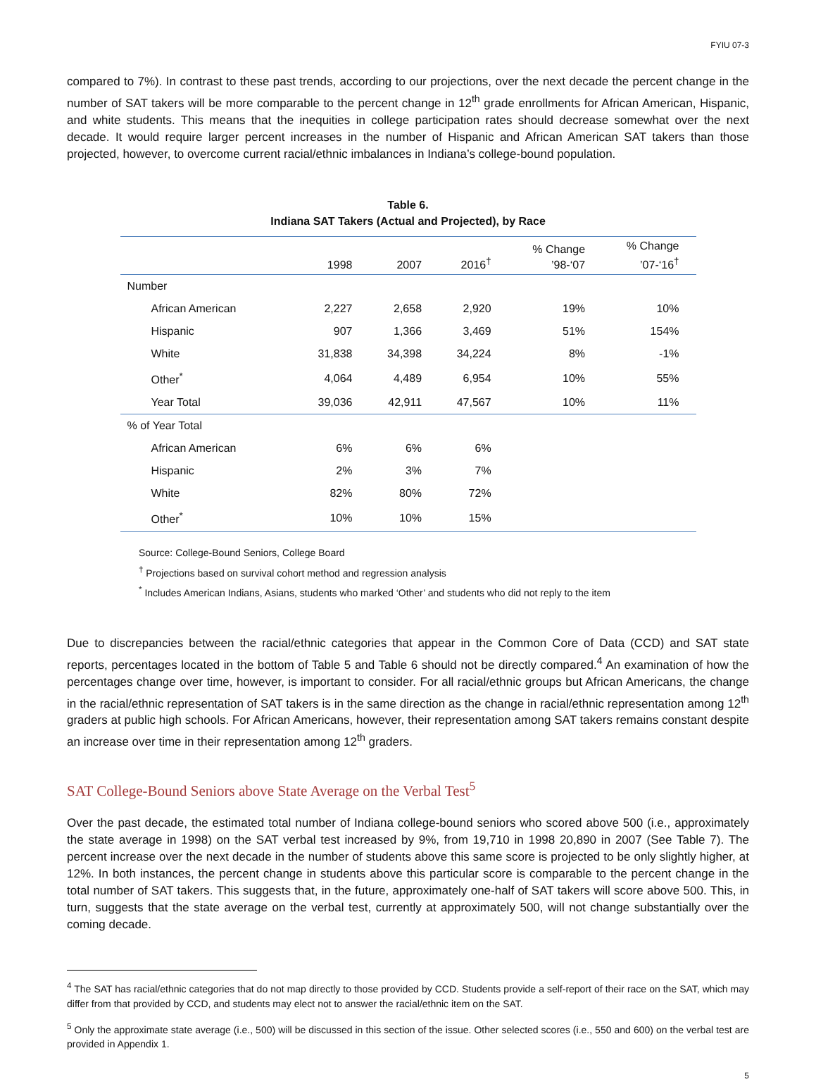FYIU 07-3
compared to 7%). In contrast to these past trends, according to our projections, over the next decade the percent change in the number of SAT takers will be more comparable to the percent change in 12<sup>th</sup> grade enrollments for African American, Hispanic, and white students. This means that the inequities in college participation rates should decrease somewhat over the next decade. It would require larger percent increases in the number of Hispanic and African American SAT takers than those projected, however, to overcome current racial/ethnic imbalances in Indiana’s college-bound population.
Table 6.
Indiana SAT Takers (Actual and Projected), by Race
| | 1998 | 2007 | 2016<sup>†</sup> | % Change ’98-‘07 | % Change ’07-‘16<sup>†</sup> |
| --- | --- | --- | --- | --- | --- |
| Number | | | | | |
| African American | 2,227 | 2,658 | 2,920 | 19% | 10% |
| Hispanic | 907 | 1,366 | 3,469 | 51% | 154% |
| White | 31,838 | 34,398 | 34,224 | 8% | -1% |
| Other<sup>*</sup> | 4,064 | 4,489 | 6,954 | 10% | 55% |
| Year Total | 39,036 | 42,911 | 47,567 | 10% | 11% |
| % of Year Total | | | | | |
| African American | 6% | 6% | 6% | | |
| Hispanic | 2% | 3% | 7% | | |
| White | 82% | 80% | 72% | | |
| Other<sup>*</sup> | 10% | 10% | 15% | | |
Source: College-Bound Seniors, College Board
<sup>†</sup> Projections based on survival cohort method and regression analysis
<sup>*</sup> Includes American Indians, Asians, students who marked ‘Other’ and students who did not reply to the item
Due to discrepancies between the racial/ethnic categories that appear in the Common Core of Data (CCD) and SAT state reports, percentages located in the bottom of Table 5 and Table 6 should not be directly compared.<sup>4</sup> An examination of how the percentages change over time, however, is important to consider. For all racial/ethnic groups but African Americans, the change in the racial/ethnic representation of SAT takers is in the same direction as the change in racial/ethnic representation among 12<sup>th</sup> graders at public high schools. For African Americans, however, their representation among SAT takers remains constant despite an increase over time in their representation among 12<sup>th</sup> graders.
SAT College-Bound Seniors above State Average on the Verbal Test<sup>5</sup>
Over the past decade, the estimated total number of Indiana college-bound seniors who scored above 500 (i.e., approximately the state average in 1998) on the SAT verbal test increased by 9%, from 19,710 in 1998 20,890 in 2007 (See Table 7). The percent increase over the next decade in the number of students above this same score is projected to be only slightly higher, at 12%. In both instances, the percent change in students above this particular score is comparable to the percent change in the total number of SAT takers. This suggests that, in the future, approximately one-half of SAT takers will score above 500. This, in turn, suggests that the state average on the verbal test, currently at approximately 500, will not change substantially over the coming decade.
<sup>4</sup> The SAT has racial/ethnic categories that do not map directly to those provided by CCD. Students provide a self-report of their race on the SAT, which may differ from that provided by CCD, and students may elect not to answer the racial/ethnic item on the SAT.
<sup>5</sup> Only the approximate state average (i.e., 500) will be discussed in this section of the issue. Other selected scores (i.e., 550 and 600) on the verbal test are provided in Appendix 1.
5